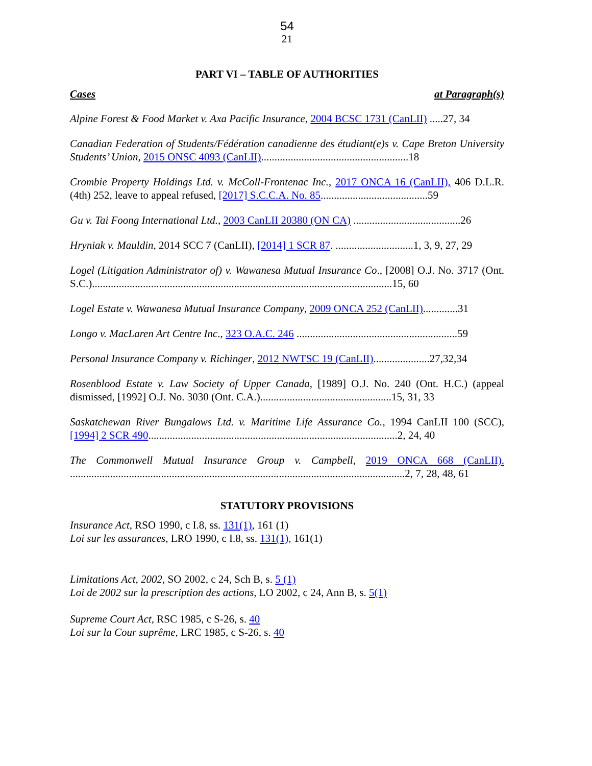54
21
PART VI – TABLE OF AUTHORITIES
Cases at Paragraph(s)
Alpine Forest & Food Market v. Axa Pacific Insurance, 2004 BCSC 1731 (CanLII) .....27, 34
Canadian Federation of Students/Fédération canadienne des étudiant(e)s v. Cape Breton University Students’ Union, 2015 ONSC 4093 (CanLII).......................................................18
Crombie Property Holdings Ltd. v. McColl-Frontenac Inc., 2017 ONCA 16 (CanLII), 406 D.L.R. (4th) 252, leave to appeal refused, [2017] S.C.C.A. No. 85........................................59
Gu v. Tai Foong International Ltd., 2003 CanLII 20380 (ON CA) ........................................26
Hryniak v. Mauldin, 2014 SCC 7 (CanLII), [2014] 1 SCR 87. .............................1, 3, 9, 27, 29
Logel (Litigation Administrator of) v. Wawanesa Mutual Insurance Co., [2008] O.J. No. 3717 (Ont. S.C.)................................................................................................................15, 60
Logel Estate v. Wawanesa Mutual Insurance Company, 2009 ONCA 252 (CanLII).............31
Longo v. MacLaren Art Centre Inc., 323 O.A.C. 246 ............................................................59
Personal Insurance Company v. Richinger, 2012 NWTSC 19 (CanLII).....................27,32,34
Rosenblood Estate v. Law Society of Upper Canada, [1989] O.J. No. 240 (Ont. H.C.) (appeal dismissed, [1992] O.J. No. 3030 (Ont. C.A.).................................................15, 31, 33
Saskatchewan River Bungalows Ltd. v. Maritime Life Assurance Co., 1994 CanLII 100 (SCC), [1994] 2 SCR 490.............................................................................................2, 24, 40
The Commonwell Mutual Insurance Group v. Campbell, 2019 ONCA 668 (CanLII). .............................................................................................................................2, 7, 28, 48, 61
STATUTORY PROVISIONS
Insurance Act, RSO 1990, c I.8, ss. 131(1), 161 (1)
Loi sur les assurances, LRO 1990, c I.8, ss. 131(1), 161(1)
Limitations Act, 2002, SO 2002, c 24, Sch B, s. 5 (1)
Loi de 2002 sur la prescription des actions, LO 2002, c 24, Ann B, s. 5(1)
Supreme Court Act, RSC 1985, c S-26, s. 40
Loi sur la Cour suprême, LRC 1985, c S-26, s. 40